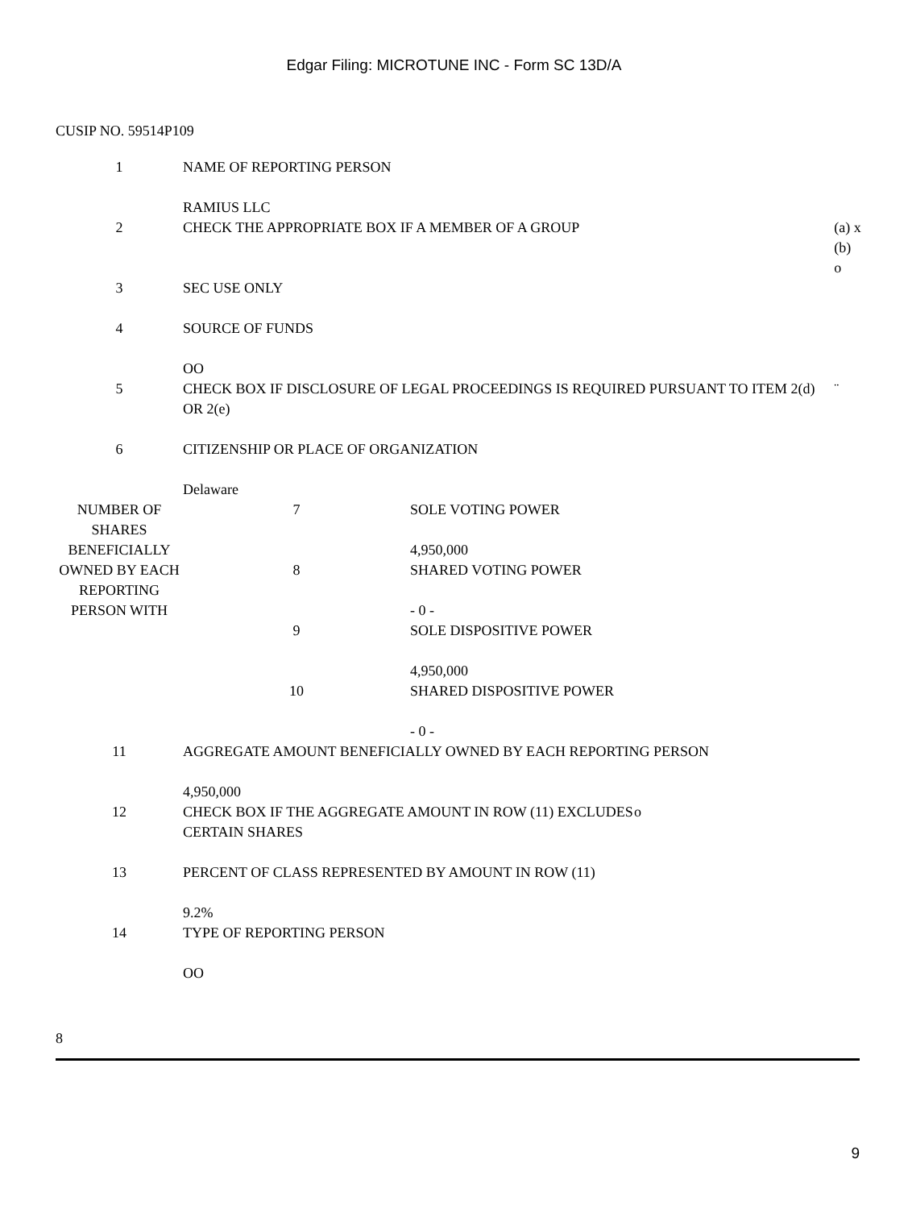Edgar Filing: MICROTUNE INC - Form SC 13D/A
CUSIP NO. 59514P109
| 1 | NAME OF REPORTING PERSON RAMIUS LLC | |
| 2 | CHECK THE APPROPRIATE BOX IF A MEMBER OF A GROUP | (a) x (b) o |
| 3 | SEC USE ONLY | |
| 4 | SOURCE OF FUNDS OO | |
| 5 | CHECK BOX IF DISCLOSURE OF LEGAL PROCEEDINGS IS REQUIRED PURSUANT TO ITEM 2(d) OR 2(e) | ¨ |
| 6 | CITIZENSHIP OR PLACE OF ORGANIZATION Delaware | |
| NUMBER OF SHARES BENEFICIALLY OWNED BY EACH REPORTING PERSON WITH | 7 | SOLE VOTING POWER 4,950,000 |
| | 8 | SHARED VOTING POWER - 0 - |
| | 9 | SOLE DISPOSITIVE POWER 4,950,000 |
| | 10 | SHARED DISPOSITIVE POWER - 0 - |
| 11 | AGGREGATE AMOUNT BENEFICIALLY OWNED BY EACH REPORTING PERSON 4,950,000 | |
| 12 | CHECK BOX IF THE AGGREGATE AMOUNT IN ROW (11) EXCLUDES CERTAIN SHARES | o |
| 13 | PERCENT OF CLASS REPRESENTED BY AMOUNT IN ROW (11) 9.2% | |
| 14 | TYPE OF REPORTING PERSON OO | |
8
9